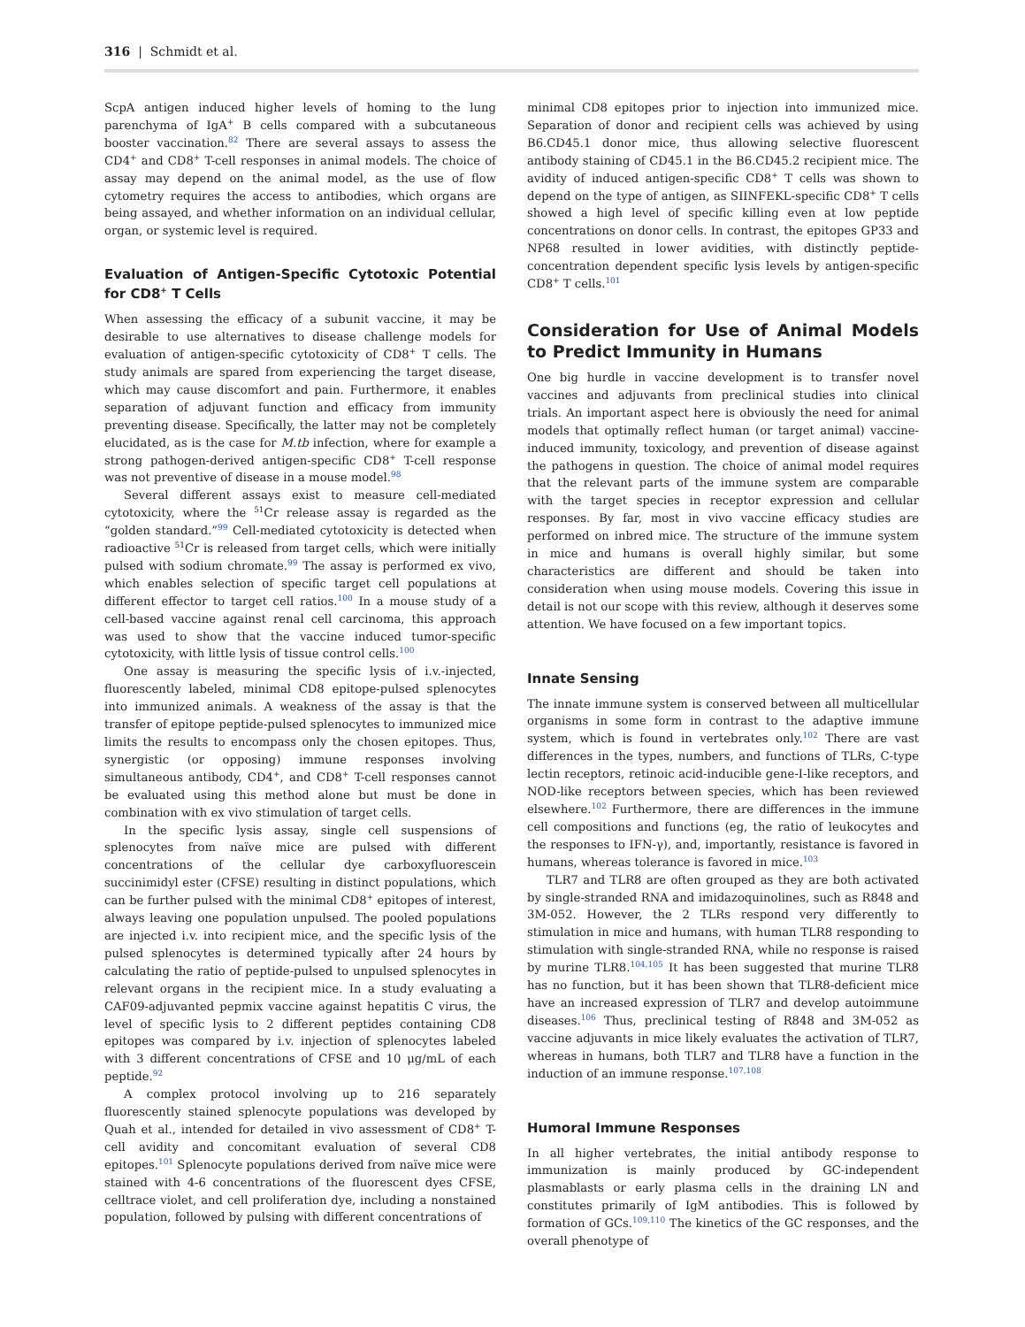316 | Schmidt et al.
ScpA antigen induced higher levels of homing to the lung parenchyma of IgA<sup>+</sup> B cells compared with a subcutaneous booster vaccination.<sup>82</sup> There are several assays to assess the CD4<sup>+</sup> and CD8<sup>+</sup> T-cell responses in animal models. The choice of assay may depend on the animal model, as the use of flow cytometry requires the access to antibodies, which organs are being assayed, and whether information on an individual cellular, organ, or systemic level is required.
Evaluation of Antigen-Specific Cytotoxic Potential for CD8<sup>+</sup> T Cells
When assessing the efficacy of a subunit vaccine, it may be desirable to use alternatives to disease challenge models for evaluation of antigen-specific cytotoxicity of CD8<sup>+</sup> T cells. The study animals are spared from experiencing the target disease, which may cause discomfort and pain. Furthermore, it enables separation of adjuvant function and efficacy from immunity preventing disease. Specifically, the latter may not be completely elucidated, as is the case for M.tb infection, where for example a strong pathogen-derived antigen-specific CD8<sup>+</sup> T-cell response was not preventive of disease in a mouse model.<sup>98</sup>
Several different assays exist to measure cell-mediated cytotoxicity, where the <sup>51</sup>Cr release assay is regarded as the “golden standard.”<sup>99</sup> Cell-mediated cytotoxicity is detected when radioactive <sup>51</sup>Cr is released from target cells, which were initially pulsed with sodium chromate.<sup>99</sup> The assay is performed ex vivo, which enables selection of specific target cell populations at different effector to target cell ratios.<sup>100</sup> In a mouse study of a cell-based vaccine against renal cell carcinoma, this approach was used to show that the vaccine induced tumor-specific cytotoxicity, with little lysis of tissue control cells.<sup>100</sup>
One assay is measuring the specific lysis of i.v.-injected, fluorescently labeled, minimal CD8 epitope-pulsed splenocytes into immunized animals. A weakness of the assay is that the transfer of epitope peptide-pulsed splenocytes to immunized mice limits the results to encompass only the chosen epitopes. Thus, synergistic (or opposing) immune responses involving simultaneous antibody, CD4<sup>+</sup>, and CD8<sup>+</sup> T-cell responses cannot be evaluated using this method alone but must be done in combination with ex vivo stimulation of target cells.
In the specific lysis assay, single cell suspensions of splenocytes from naïve mice are pulsed with different concentrations of the cellular dye carboxyfluorescein succinimidyl ester (CFSE) resulting in distinct populations, which can be further pulsed with the minimal CD8<sup>+</sup> epitopes of interest, always leaving one population unpulsed. The pooled populations are injected i.v. into recipient mice, and the specific lysis of the pulsed splenocytes is determined typically after 24 hours by calculating the ratio of peptide-pulsed to unpulsed splenocytes in relevant organs in the recipient mice. In a study evaluating a CAF09-adjuvanted pepmix vaccine against hepatitis C virus, the level of specific lysis to 2 different peptides containing CD8 epitopes was compared by i.v. injection of splenocytes labeled with 3 different concentrations of CFSE and 10 μg/mL of each peptide.<sup>92</sup>
A complex protocol involving up to 216 separately fluorescently stained splenocyte populations was developed by Quah et al., intended for detailed in vivo assessment of CD8<sup>+</sup> T-cell avidity and concomitant evaluation of several CD8 epitopes.<sup>101</sup> Splenocyte populations derived from naïve mice were stained with 4-6 concentrations of the fluorescent dyes CFSE, celltrace violet, and cell proliferation dye, including a nonstained population, followed by pulsing with different concentrations of
minimal CD8 epitopes prior to injection into immunized mice. Separation of donor and recipient cells was achieved by using B6.CD45.1 donor mice, thus allowing selective fluorescent antibody staining of CD45.1 in the B6.CD45.2 recipient mice. The avidity of induced antigen-specific CD8<sup>+</sup> T cells was shown to depend on the type of antigen, as SIINFEKL-specific CD8<sup>+</sup> T cells showed a high level of specific killing even at low peptide concentrations on donor cells. In contrast, the epitopes GP33 and NP68 resulted in lower avidities, with distinctly peptide-concentration dependent specific lysis levels by antigen-specific CD8<sup>+</sup> T cells.<sup>101</sup>
Consideration for Use of Animal Models to Predict Immunity in Humans
One big hurdle in vaccine development is to transfer novel vaccines and adjuvants from preclinical studies into clinical trials. An important aspect here is obviously the need for animal models that optimally reflect human (or target animal) vaccine-induced immunity, toxicology, and prevention of disease against the pathogens in question. The choice of animal model requires that the relevant parts of the immune system are comparable with the target species in receptor expression and cellular responses. By far, most in vivo vaccine efficacy studies are performed on inbred mice. The structure of the immune system in mice and humans is overall highly similar, but some characteristics are different and should be taken into consideration when using mouse models. Covering this issue in detail is not our scope with this review, although it deserves some attention. We have focused on a few important topics.
Innate Sensing
The innate immune system is conserved between all multicellular organisms in some form in contrast to the adaptive immune system, which is found in vertebrates only.<sup>102</sup> There are vast differences in the types, numbers, and functions of TLRs, C-type lectin receptors, retinoic acid-inducible gene-I-like receptors, and NOD-like receptors between species, which has been reviewed elsewhere.<sup>102</sup> Furthermore, there are differences in the immune cell compositions and functions (eg, the ratio of leukocytes and the responses to IFN-γ), and, importantly, resistance is favored in humans, whereas tolerance is favored in mice.<sup>103</sup>
TLR7 and TLR8 are often grouped as they are both activated by single-stranded RNA and imidazoquinolines, such as R848 and 3M-052. However, the 2 TLRs respond very differently to stimulation in mice and humans, with human TLR8 responding to stimulation with single-stranded RNA, while no response is raised by murine TLR8.<sup>104,105</sup> It has been suggested that murine TLR8 has no function, but it has been shown that TLR8-deficient mice have an increased expression of TLR7 and develop autoimmune diseases.<sup>106</sup> Thus, preclinical testing of R848 and 3M-052 as vaccine adjuvants in mice likely evaluates the activation of TLR7, whereas in humans, both TLR7 and TLR8 have a function in the induction of an immune response.<sup>107,108</sup>
Humoral Immune Responses
In all higher vertebrates, the initial antibody response to immunization is mainly produced by GC-independent plasmablasts or early plasma cells in the draining LN and constitutes primarily of IgM antibodies. This is followed by formation of GCs.<sup>109,110</sup> The kinetics of the GC responses, and the overall phenotype of